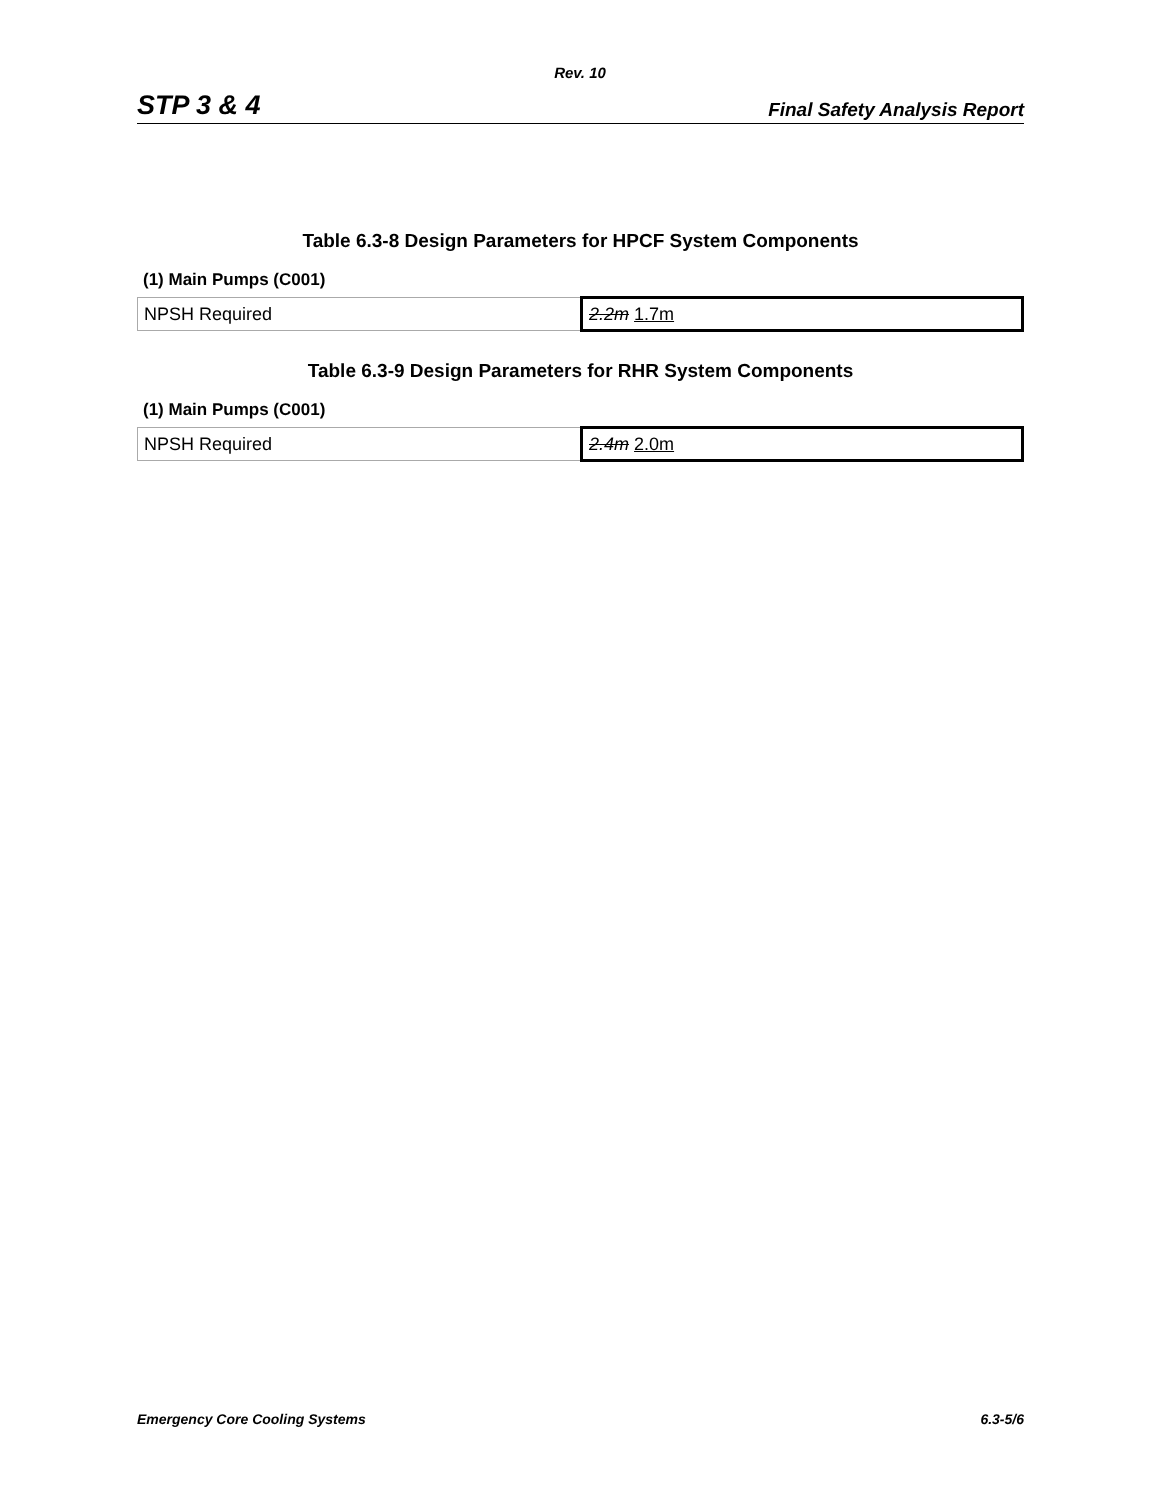Rev. 10
STP 3 & 4 Final Safety Analysis Report
Table 6.3-8 Design Parameters for HPCF System Components
(1) Main Pumps (C001)
| NPSH Required | 2.2m 1.7m |
Table 6.3-9 Design Parameters for RHR System Components
(1) Main Pumps (C001)
| NPSH Required | 2.4m 2.0m |
Emergency Core Cooling Systems 6.3-5/6